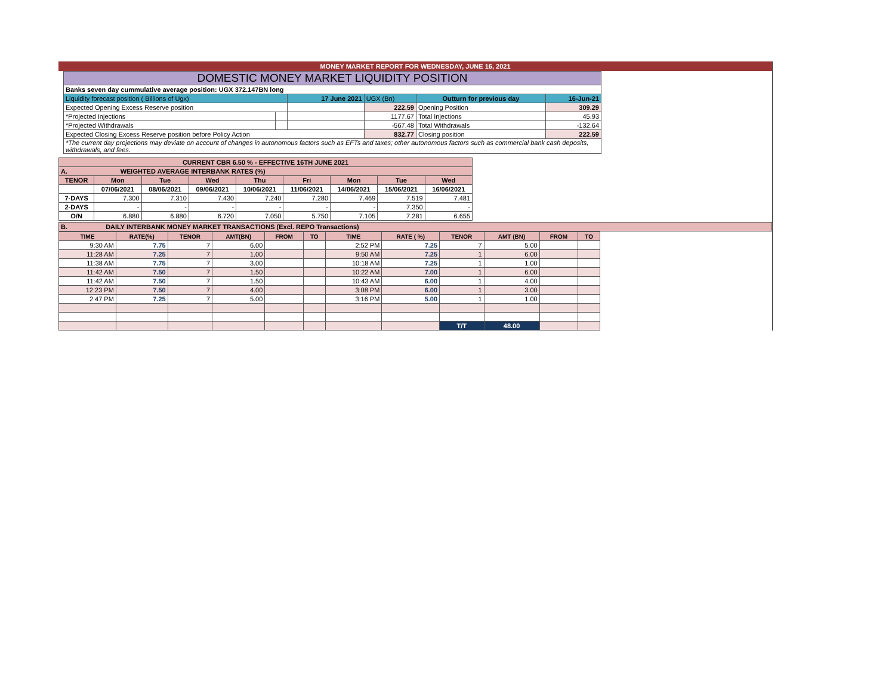MONEY MARKET REPORT FOR WEDNESDAY, JUNE 16, 2021
| DOMESTIC MONEY MARKET LIQUIDITY POSITION | | | | | |
| Banks seven day cummulative average position: UGX 372.147BN long | | | | | |
| Liquidity forecast position ( Billions of Ugx) | | 17 June 2021 | UGX (Bn) | Outturn for previous day | 16-Jun-21 |
| Expected Opening Excess Reserve position | | | 222.59 | Opening Position | 309.29 |
| *Projected Injections | | | 1177.67 | Total Injections | 45.93 |
| *Projected Withdrawals | | | -567.48 | Total Withdrawals | -132.64 |
| Expected Closing Excess Reserve position before Policy Action | | | 832.77 | Closing position | 222.59 |
| *The current day projections may deviate on account of changes in autonomous factors such as EFTs and taxes; other autonomous factors such as commercial bank cash deposits, withdrawals, and fees. | | | | | |
| CURRENT CBR 6.50 % - EFFECTIVE 16TH JUNE 2021 | | | | | | | | |
| A. WEIGHTED AVERAGE INTERBANK RATES (%) | | | | | | | | |
| TENOR | Mon | Tue | Wed | Thu | Fri | Mon | Tue | Wed |
| | 07/06/2021 | 08/06/2021 | 09/06/2021 | 10/06/2021 | 11/06/2021 | 14/06/2021 | 15/06/2021 | 16/06/2021 |
| 7-DAYS | 7.300 | 7.310 | 7.430 | 7.240 | 7.280 | 7.469 | 7.519 | 7.481 |
| 2-DAYS | - | - | - | - | - | - | 7.350 | - |
| O/N | 6.880 | 6.880 | 6.720 | 7.050 | 5.750 | 7.105 | 7.281 | 6.655 |
| B. DAILY INTERBANK MONEY MARKET TRANSACTIONS (Excl. REPO Transactions) |
| TIME | RATE(%) | TENOR | AMT(BN) | FROM | TO | TIME | RATE ( %) | TENOR | AMT (BN) | FROM | TO |
| --- | --- | --- | --- | --- | --- | --- | --- | --- | --- | --- | --- |
| 9:30 AM | 7.75 | 7 | 6.00 | | | 2:52 PM | 7.25 | 7 | 5.00 | | |
| 11:28 AM | 7.25 | 7 | 1.00 | | | 9:50 AM | 7.25 | 1 | 6.00 | | |
| 11:38 AM | 7.75 | 7 | 3.00 | | | 10:18 AM | 7.25 | 1 | 1.00 | | |
| 11:42 AM | 7.50 | 7 | 1.50 | | | 10:22 AM | 7.00 | 1 | 6.00 | | |
| 11:42 AM | 7.50 | 7 | 1.50 | | | 10:43 AM | 6.00 | 1 | 4.00 | | |
| 12:23 PM | 7.50 | 7 | 4.00 | | | 3:08 PM | 6.00 | 1 | 3.00 | | |
| 2:47 PM | 7.25 | 7 | 5.00 | | | 3:16 PM | 5.00 | 1 | 1.00 | | |
| | | | | | | | | T/T | 48.00 | | |